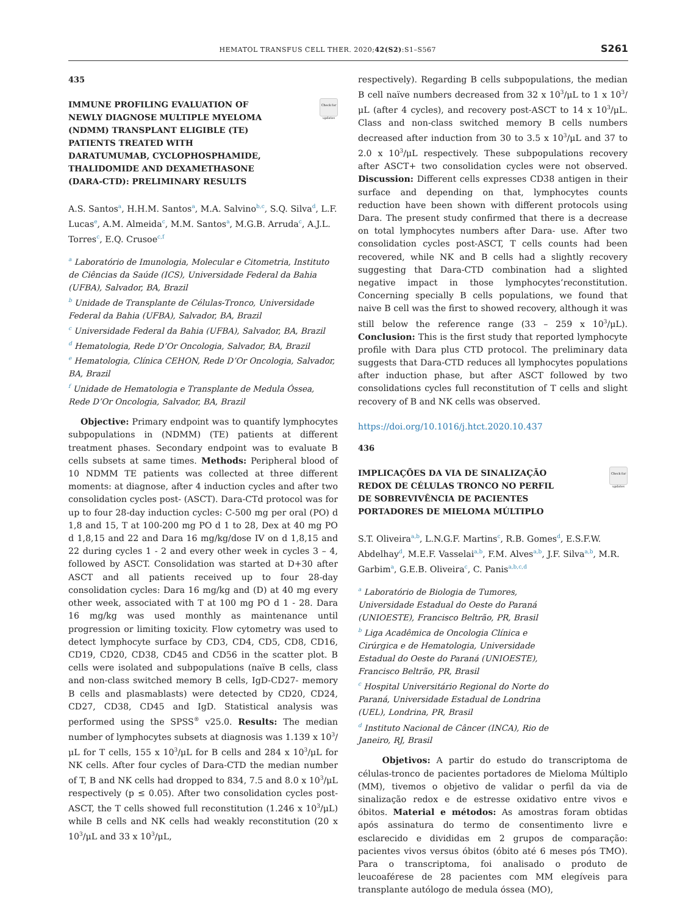HEMATOL TRANSFUS CELL THER. 2020;42(S2):S1–S567 S261
435
Check for updates
IMMUNE PROFILING EVALUATION OF NEWLY DIAGNOSE MULTIPLE MYELOMA (NDMM) TRANSPLANT ELIGIBLE (TE) PATIENTS TREATED WITH DARATUMUMAB, CYCLOPHOSPHAMIDE, THALIDOMIDE AND DEXAMETHASONE (DARA-CTD): PRELIMINARY RESULTS
A.S. Santos<sup>a</sup>, H.H.M. Santos<sup>a</sup>, M.A. Salvino<sup>b,c</sup>, S.Q. Silva<sup>d</sup>, L.F. Lucas<sup>e</sup>, A.M. Almeida<sup>c</sup>, M.M. Santos<sup>a</sup>, M.G.B. Arruda<sup>c</sup>, A.J.L. Torres<sup>c</sup>, E.Q. Crusoe<sup>c,f</sup>
<sup>a</sup> Laboratório de Imunologia, Molecular e Citometria, Instituto de Ciências da Saúde (ICS), Universidade Federal da Bahia (UFBA), Salvador, BA, Brazil
<sup>b</sup> Unidade de Transplante de Células-Tronco, Universidade Federal da Bahia (UFBA), Salvador, BA, Brazil
<sup>c</sup> Universidade Federal da Bahia (UFBA), Salvador, BA, Brazil
<sup>d</sup> Hematologia, Rede D’Or Oncologia, Salvador, BA, Brazil
<sup>e</sup> Hematologia, Clínica CEHON, Rede D’Or Oncologia, Salvador, BA, Brazil
<sup>f</sup> Unidade de Hematologia e Transplante de Medula Óssea, Rede D’Or Oncologia, Salvador, BA, Brazil
Objective: Primary endpoint was to quantify lymphocytes subpopulations in (NDMM) (TE) patients at different treatment phases. Secondary endpoint was to evaluate B cells subsets at same times. Methods: Peripheral blood of 10 NDMM TE patients was collected at three different moments: at diagnose, after 4 induction cycles and after two consolidation cycles post- (ASCT). Dara-CTd protocol was for up to four 28-day induction cycles: C-500 mg per oral (PO) d 1,8 and 15, T at 100-200 mg PO d 1 to 28, Dex at 40 mg PO d 1,8,15 and 22 and Dara 16 mg/kg/dose IV on d 1,8,15 and 22 during cycles 1 - 2 and every other week in cycles 3 – 4, followed by ASCT. Consolidation was started at D+30 after ASCT and all patients received up to four 28-day consolidation cycles: Dara 16 mg/kg and (D) at 40 mg every other week, associated with T at 100 mg PO d 1 - 28. Dara 16 mg/kg was used monthly as maintenance until progression or limiting toxicity. Flow cytometry was used to detect lymphocyte surface by CD3, CD4, CD5, CD8, CD16, CD19, CD20, CD38, CD45 and CD56 in the scatter plot. B cells were isolated and subpopulations (naïve B cells, class and non-class switched memory B cells, IgD-CD27- memory B cells and plasmablasts) were detected by CD20, CD24, CD27, CD38, CD45 and IgD. Statistical analysis was performed using the SPSS<sup>®</sup> v25.0. Results: The median number of lymphocytes subsets at diagnosis was 1.139 x 10<sup>3</sup>/μL for T cells, 155 x 10<sup>3</sup>/μL for B cells and 284 x 10<sup>3</sup>/μL for NK cells. After four cycles of Dara-CTD the median number of T, B and NK cells had dropped to 834, 7.5 and 8.0 x 10<sup>3</sup>/μL respectively (p ≤ 0.05). After two consolidation cycles post-ASCT, the T cells showed full reconstitution (1.246 x 10<sup>3</sup>/μL) while B cells and NK cells had weakly reconstitution (20 x 10<sup>3</sup>/μL and 33 x 10<sup>3</sup>/μL,
respectively). Regarding B cells subpopulations, the median B cell naïve numbers decreased from 32 x 10<sup>3</sup>/μL to 1 x 10<sup>3</sup>/μL (after 4 cycles), and recovery post-ASCT to 14 x 10<sup>3</sup>/μL. Class and non-class switched memory B cells numbers decreased after induction from 30 to 3.5 x 10<sup>3</sup>/μL and 37 to 2.0 x 10<sup>3</sup>/μL respectively. These subpopulations recovery after ASCT+ two consolidation cycles were not observed. Discussion: Different cells expresses CD38 antigen in their surface and depending on that, lymphocytes counts reduction have been shown with different protocols using Dara. The present study confirmed that there is a decrease on total lymphocytes numbers after Dara- use. After two consolidation cycles post-ASCT, T cells counts had been recovered, while NK and B cells had a slightly recovery suggesting that Dara-CTD combination had a slighted negative impact in those lymphocytes’reconstitution. Concerning specially B cells populations, we found that naive B cell was the first to showed recovery, although it was still below the reference range (33 – 259 x 10<sup>3</sup>/μL). Conclusion: This is the first study that reported lymphocyte profile with Dara plus CTD protocol. The preliminary data suggests that Dara-CTD reduces all lymphocytes populations after induction phase, but after ASCT followed by two consolidations cycles full reconstitution of T cells and slight recovery of B and NK cells was observed.
https://doi.org/10.1016/j.htct.2020.10.437
436
Check for updates
IMPLICAÇÕES DA VIA DE SINALIZAÇÃO REDOX DE CÉLULAS TRONCO NO PERFIL DE SOBREVIVÊNCIA DE PACIENTES PORTADORES DE MIELOMA MÚLTIPLO
S.T. Oliveira<sup>a,b</sup>, L.N.G.F. Martins<sup>c</sup>, R.B. Gomes<sup>d</sup>, E.S.F.W. Abdelhay<sup>d</sup>, M.E.F. Vasselai<sup>a,b</sup>, F.M. Alves<sup>a,b</sup>, J.F. Silva<sup>a,b</sup>, M.R. Garbim<sup>a</sup>, G.E.B. Oliveira<sup>c</sup>, C. Panis<sup>a,b,c,d</sup>
<sup>a</sup> Laboratório de Biologia de Tumores, Universidade Estadual do Oeste do Paraná (UNIOESTE), Francisco Beltrão, PR, Brasil
<sup>b</sup> Liga Acadêmica de Oncologia Clínica e Cirúrgica e de Hematologia, Universidade Estadual do Oeste do Paraná (UNIOESTE), Francisco Beltrão, PR, Brasil
<sup>c</sup> Hospital Universitário Regional do Norte do Paraná, Universidade Estadual de Londrina (UEL), Londrina, PR, Brasil
<sup>d</sup> Instituto Nacional de Câncer (INCA), Rio de Janeiro, RJ, Brasil
Objetivos: A partir do estudo do transcriptoma de células-tronco de pacientes portadores de Mieloma Múltiplo (MM), tivemos o objetivo de validar o perfil da via de sinalização redox e de estresse oxidativo entre vivos e óbitos. Material e métodos: As amostras foram obtidas após assinatura do termo de consentimento livre e esclarecido e divididas em 2 grupos de comparação: pacientes vivos versus óbitos (óbito até 6 meses pós TMO). Para o transcriptoma, foi analisado o produto de leucoaférese de 28 pacientes com MM elegíveis para transplante autólogo de medula óssea (MO),